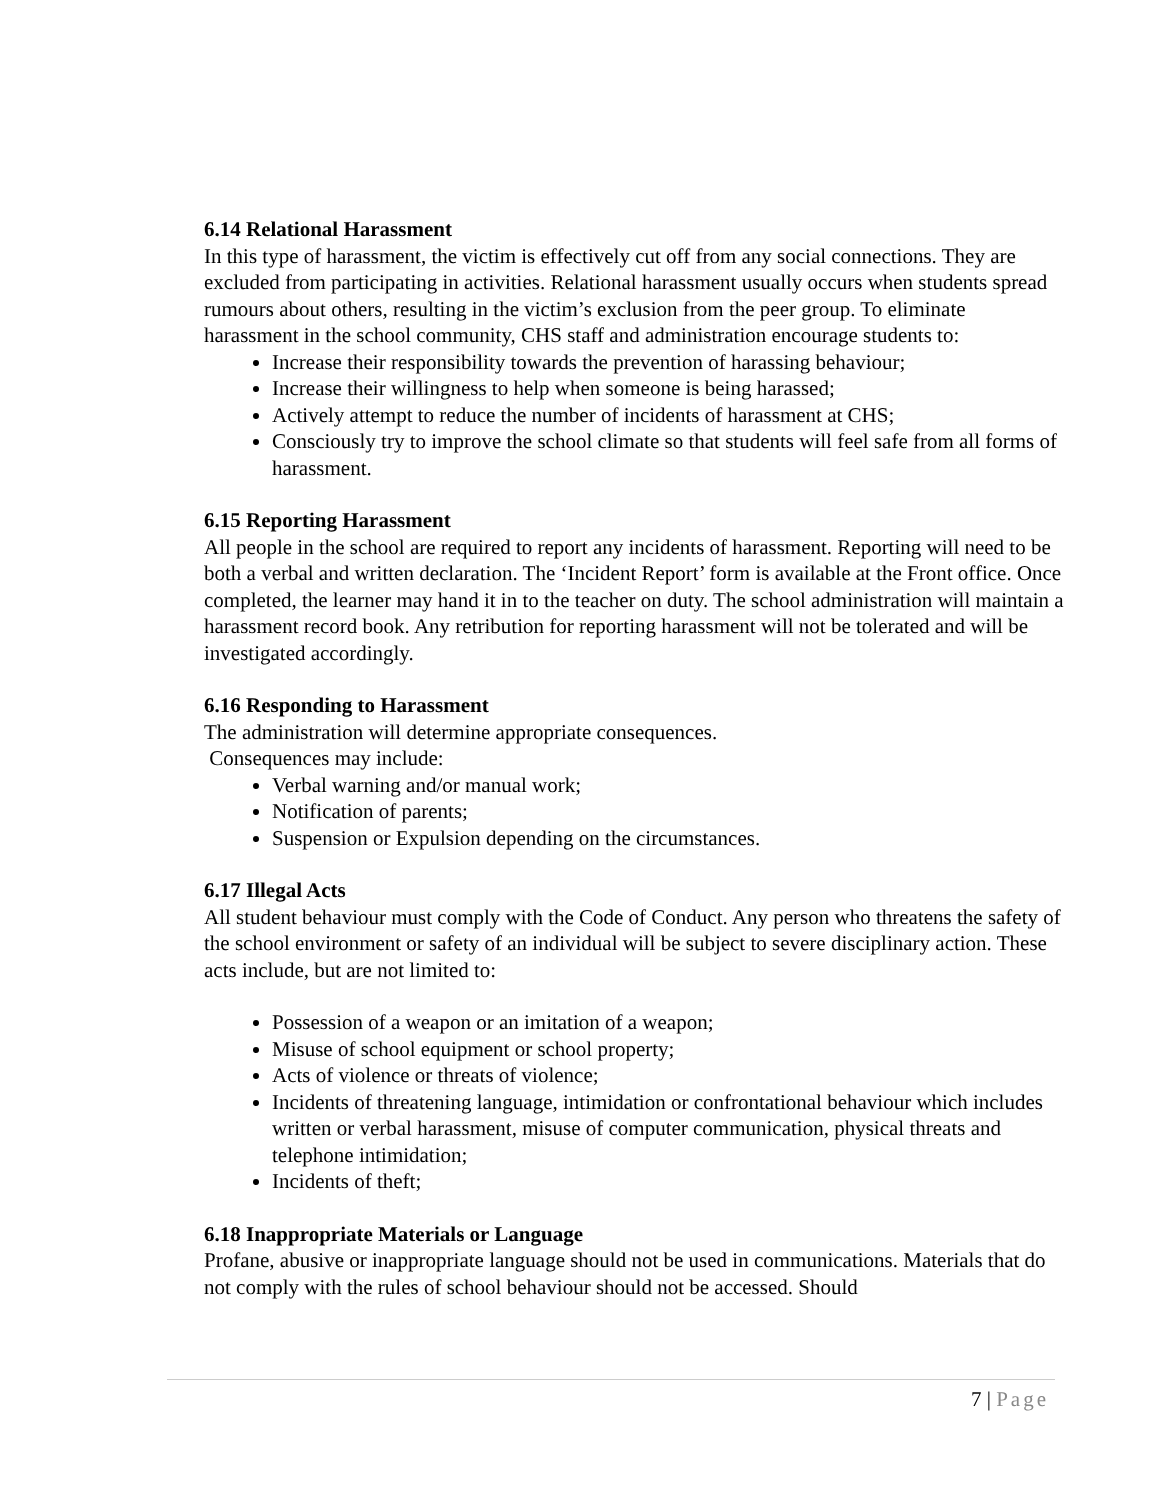6.14 Relational Harassment
In this type of harassment, the victim is effectively cut off from any social connections. They are excluded from participating in activities. Relational harassment usually occurs when students spread rumours about others, resulting in the victim’s exclusion from the peer group. To eliminate harassment in the school community, CHS staff and administration encourage students to:
Increase their responsibility towards the prevention of harassing behaviour;
Increase their willingness to help when someone is being harassed;
Actively attempt to reduce the number of incidents of harassment at CHS;
Consciously try to improve the school climate so that students will feel safe from all forms of harassment.
6.15 Reporting Harassment
All people in the school are required to report any incidents of harassment. Reporting will need to be both a verbal and written declaration. The ‘Incident Report’ form is available at the Front office. Once completed, the learner may hand it in to the teacher on duty. The school administration will maintain a harassment record book. Any retribution for reporting harassment will not be tolerated and will be investigated accordingly.
6.16 Responding to Harassment
The administration will determine appropriate consequences.
Consequences may include:
Verbal warning and/or manual work;
Notification of parents;
Suspension or Expulsion depending on the circumstances.
6.17 Illegal Acts
All student behaviour must comply with the Code of Conduct. Any person who threatens the safety of the school environment or safety of an individual will be subject to severe disciplinary action. These acts include, but are not limited to:
Possession of a weapon or an imitation of a weapon;
Misuse of school equipment or school property;
Acts of violence or threats of violence;
Incidents of threatening language, intimidation or confrontational behaviour which includes written or verbal harassment, misuse of computer communication, physical threats and telephone intimidation;
Incidents of theft;
6.18 Inappropriate Materials or Language
Profane, abusive or inappropriate language should not be used in communications. Materials that do not comply with the rules of school behaviour should not be accessed. Should
7 | Page